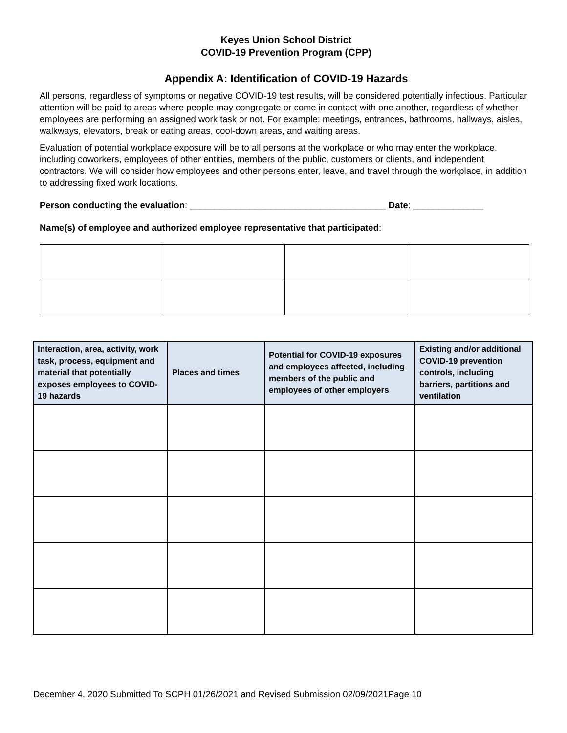Keyes Union School District
COVID-19 Prevention Program (CPP)
Appendix A: Identification of COVID-19 Hazards
All persons, regardless of symptoms or negative COVID-19 test results, will be considered potentially infectious. Particular attention will be paid to areas where people may congregate or come in contact with one another, regardless of whether employees are performing an assigned work task or not. For example: meetings, entrances, bathrooms, hallways, aisles, walkways, elevators, break or eating areas, cool-down areas, and waiting areas.
Evaluation of potential workplace exposure will be to all persons at the workplace or who may enter the workplace, including coworkers, employees of other entities, members of the public, customers or clients, and independent contractors. We will consider how employees and other persons enter, leave, and travel through the workplace, in addition to addressing fixed work locations.
Person conducting the evaluation: _______________________________________ Date: ______________
Name(s) of employee and authorized employee representative that participated:
| Interaction, area, activity, work task, process, equipment and material that potentially exposes employees to COVID-19 hazards | Places and times | Potential for COVID-19 exposures and employees affected, including members of the public and employees of other employers | Existing and/or additional COVID-19 prevention controls, including barriers, partitions and ventilation |
| --- | --- | --- | --- |
December 4, 2020 Submitted To SCPH 01/26/2021 and Revised Submission 02/09/2021Page 10